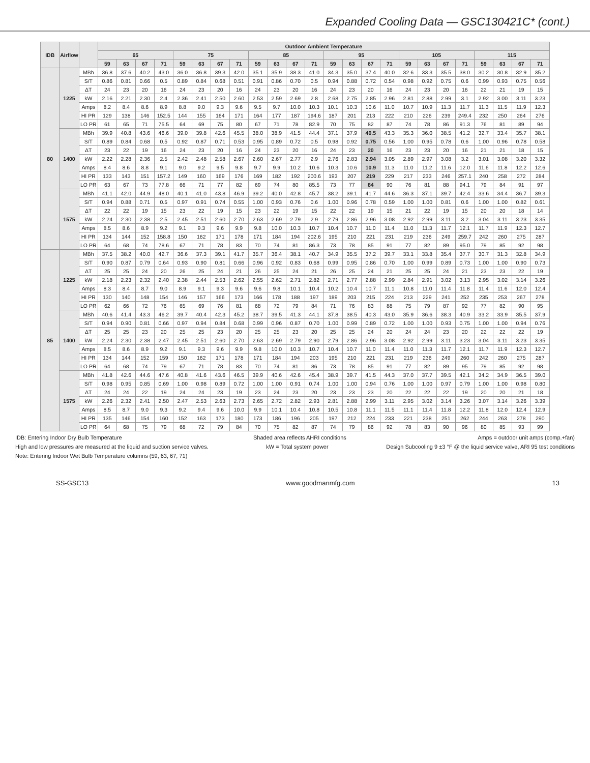Expanded Cooling Data — GSC130421C* (cont.)
| IDB | Airflow | | Outdoor Ambient Temperature | | | | | | | | | | | | | | | | | | | | | | | |
| --- | --- | --- | --- | --- | --- | --- | --- | --- | --- | --- | --- | --- | --- | --- | --- | --- | --- | --- | --- | --- | --- | --- | --- | --- | --- | --- |
| | | | 65 | | | | 75 | | | | 85 | | | | 95 | | | | 105 | | | | 115 | | | |
| | | | 59 | 63 | 67 | 71 | 59 | 63 | 67 | 71 | 59 | 63 | 67 | 71 | 59 | 63 | 67 | 71 | 59 | 63 | 67 | 71 | 59 | 63 | 67 | 71 |
| 80 | 1225 | MBh | 36.8 | 37.6 | 40.2 | 43.0 | 36.0 | 36.8 | 39.3 | 42.0 | 35.1 | 35.9 | 38.3 | 41.0 | 34.3 | 35.0 | 37.4 | 40.0 | 32.6 | 33.3 | 35.5 | 38.0 | 30.2 | 30.8 | 32.9 | 35.2 |
| | | S/T | 0.86 | 0.81 | 0.66 | 0.5 | 0.89 | 0.84 | 0.68 | 0.51 | 0.91 | 0.86 | 0.70 | 0.5 | 0.94 | 0.88 | 0.72 | 0.54 | 0.98 | 0.92 | 0.75 | 0.6 | 0.99 | 0.93 | 0.75 | 0.56 |
| | | ΔT | 24 | 23 | 20 | 16 | 24 | 23 | 20 | 16 | 24 | 23 | 20 | 16 | 24 | 23 | 20 | 16 | 24 | 23 | 20 | 16 | 22 | 21 | 19 | 15 |
| | | kW | 2.16 | 2.21 | 2.30 | 2.4 | 2.36 | 2.41 | 2.50 | 2.60 | 2.53 | 2.59 | 2.69 | 2.8 | 2.68 | 2.75 | 2.85 | 2.96 | 2.81 | 2.88 | 2.99 | 3.1 | 2.92 | 3.00 | 3.11 | 3.23 |
| | | Amps | 8.2 | 8.4 | 8.6 | 8.9 | 8.8 | 9.0 | 9.3 | 9.6 | 9.5 | 9.7 | 10.0 | 10.3 | 10.1 | 10.3 | 10.6 | 11.0 | 10.7 | 10.9 | 11.3 | 11.7 | 11.3 | 11.5 | 11.9 | 12.3 |
| | | HI PR | 129 | 138 | 146 | 152.5 | 144 | 155 | 164 | 171 | 164 | 177 | 187 | 194.6 | 187 | 201 | 213 | 222 | 210 | 226 | 239 | 249.4 | 232 | 250 | 264 | 276 |
| | | LO PR | 61 | 65 | 71 | 75.5 | 64 | 69 | 75 | 80 | 67 | 71 | 78 | 82.9 | 70 | 75 | 82 | 87 | 74 | 78 | 86 | 91.3 | 76 | 81 | 89 | 94 |
| | 1400 | MBh | 39.9 | 40.8 | 43.6 | 46.6 | 39.0 | 39.8 | 42.6 | 45.5 | 38.0 | 38.9 | 41.5 | 44.4 | 37.1 | 37.9 | 40.5 | 43.3 | 35.3 | 36.0 | 38.5 | 41.2 | 32.7 | 33.4 | 35.7 | 38.1 |
| | | S/T | 0.89 | 0.84 | 0.68 | 0.5 | 0.92 | 0.87 | 0.71 | 0.53 | 0.95 | 0.89 | 0.72 | 0.5 | 0.98 | 0.92 | 0.75 | 0.56 | 1.00 | 0.95 | 0.78 | 0.6 | 1.00 | 0.96 | 0.78 | 0.58 |
| | | ΔT | 23 | 22 | 19 | 16 | 24 | 23 | 20 | 16 | 24 | 23 | 20 | 16 | 24 | 23 | 20 | 16 | 23 | 23 | 20 | 16 | 21 | 21 | 18 | 15 |
| | | kW | 2.22 | 2.28 | 2.36 | 2.5 | 2.42 | 2.48 | 2.58 | 2.67 | 2.60 | 2.67 | 2.77 | 2.9 | 2.76 | 2.83 | 2.94 | 3.05 | 2.89 | 2.97 | 3.08 | 3.2 | 3.01 | 3.08 | 3.20 | 3.32 |
| | | Amps | 8.4 | 8.6 | 8.8 | 9.1 | 9.0 | 9.2 | 9.5 | 9.8 | 9.7 | 9.9 | 10.2 | 10.6 | 10.3 | 10.6 | 10.9 | 11.3 | 11.0 | 11.2 | 11.6 | 12.0 | 11.6 | 11.8 | 12.2 | 12.6 |
| | | HI PR | 133 | 143 | 151 | 157.2 | 149 | 160 | 169 | 176 | 169 | 182 | 192 | 200.6 | 193 | 207 | 219 | 229 | 217 | 233 | 246 | 257.1 | 240 | 258 | 272 | 284 |
| | | LO PR | 63 | 67 | 73 | 77.8 | 66 | 71 | 77 | 82 | 69 | 74 | 80 | 85.5 | 73 | 77 | 84 | 90 | 76 | 81 | 88 | 94.1 | 79 | 84 | 91 | 97 |
| | 1575 | MBh | 41.1 | 42.0 | 44.9 | 48.0 | 40.1 | 41.0 | 43.8 | 46.9 | 39.2 | 40.0 | 42.8 | 45.7 | 38.2 | 39.1 | 41.7 | 44.6 | 36.3 | 37.1 | 39.7 | 42.4 | 33.6 | 34.4 | 36.7 | 39.3 |
| | | S/T | 0.94 | 0.88 | 0.71 | 0.5 | 0.97 | 0.91 | 0.74 | 0.55 | 1.00 | 0.93 | 0.76 | 0.6 | 1.00 | 0.96 | 0.78 | 0.59 | 1.00 | 1.00 | 0.81 | 0.6 | 1.00 | 1.00 | 0.82 | 0.61 |
| | | ΔT | 22 | 22 | 19 | 15 | 23 | 22 | 19 | 15 | 23 | 22 | 19 | 15 | 22 | 22 | 19 | 15 | 21 | 22 | 19 | 15 | 20 | 20 | 18 | 14 |
| | | kW | 2.24 | 2.30 | 2.38 | 2.5 | 2.45 | 2.51 | 2.60 | 2.70 | 2.63 | 2.69 | 2.79 | 2.9 | 2.79 | 2.86 | 2.96 | 3.08 | 2.92 | 2.99 | 3.11 | 3.2 | 3.04 | 3.11 | 3.23 | 3.35 |
| | | Amps | 8.5 | 8.6 | 8.9 | 9.2 | 9.1 | 9.3 | 9.6 | 9.9 | 9.8 | 10.0 | 10.3 | 10.7 | 10.4 | 10.7 | 11.0 | 11.4 | 11.0 | 11.3 | 11.7 | 12.1 | 11.7 | 11.9 | 12.3 | 12.7 |
| | | HI PR | 134 | 144 | 152 | 158.8 | 150 | 162 | 171 | 178 | 171 | 184 | 194 | 202.6 | 195 | 210 | 221 | 231 | 219 | 236 | 249 | 259.7 | 242 | 260 | 275 | 287 |
| | | LO PR | 64 | 68 | 74 | 78.6 | 67 | 71 | 78 | 83 | 70 | 74 | 81 | 86.3 | 73 | 78 | 85 | 91 | 77 | 82 | 89 | 95.0 | 79 | 85 | 92 | 98 |
| 85 | 1225 | MBh | 37.5 | 38.2 | 40.0 | 42.7 | 36.6 | 37.3 | 39.1 | 41.7 | 35.7 | 36.4 | 38.1 | 40.7 | 34.9 | 35.5 | 37.2 | 39.7 | 33.1 | 33.8 | 35.4 | 37.7 | 30.7 | 31.3 | 32.8 | 34.9 |
| | | S/T | 0.90 | 0.87 | 0.79 | 0.64 | 0.93 | 0.90 | 0.81 | 0.66 | 0.96 | 0.92 | 0.83 | 0.68 | 0.99 | 0.95 | 0.86 | 0.70 | 1.00 | 0.99 | 0.89 | 0.73 | 1.00 | 1.00 | 0.90 | 0.73 |
| | | ΔT | 25 | 25 | 24 | 20 | 26 | 25 | 24 | 21 | 26 | 25 | 24 | 21 | 26 | 25 | 24 | 21 | 25 | 25 | 24 | 21 | 23 | 23 | 22 | 19 |
| | | kW | 2.18 | 2.23 | 2.32 | 2.40 | 2.38 | 2.44 | 2.53 | 2.62 | 2.55 | 2.62 | 2.71 | 2.82 | 2.71 | 2.77 | 2.88 | 2.99 | 2.84 | 2.91 | 3.02 | 3.13 | 2.95 | 3.02 | 3.14 | 3.26 |
| | | Amps | 8.3 | 8.4 | 8.7 | 9.0 | 8.9 | 9.1 | 9.3 | 9.6 | 9.6 | 9.8 | 10.1 | 10.4 | 10.2 | 10.4 | 10.7 | 11.1 | 10.8 | 11.0 | 11.4 | 11.8 | 11.4 | 11.6 | 12.0 | 12.4 |
| | | HI PR | 130 | 140 | 148 | 154 | 146 | 157 | 166 | 173 | 166 | 178 | 188 | 197 | 189 | 203 | 215 | 224 | 213 | 229 | 241 | 252 | 235 | 253 | 267 | 278 |
| | | LO PR | 62 | 66 | 72 | 76 | 65 | 69 | 76 | 81 | 68 | 72 | 79 | 84 | 71 | 76 | 83 | 88 | 75 | 79 | 87 | 92 | 77 | 82 | 90 | 95 |
| | 1400 | MBh | 40.6 | 41.4 | 43.3 | 46.2 | 39.7 | 40.4 | 42.3 | 45.2 | 38.7 | 39.5 | 41.3 | 44.1 | 37.8 | 38.5 | 40.3 | 43.0 | 35.9 | 36.6 | 38.3 | 40.9 | 33.2 | 33.9 | 35.5 | 37.9 |
| | | S/T | 0.94 | 0.90 | 0.81 | 0.66 | 0.97 | 0.94 | 0.84 | 0.68 | 0.99 | 0.96 | 0.87 | 0.70 | 1.00 | 0.99 | 0.89 | 0.72 | 1.00 | 1.00 | 0.93 | 0.75 | 1.00 | 1.00 | 0.94 | 0.76 |
| | | ΔT | 25 | 25 | 23 | 20 | 25 | 25 | 23 | 20 | 25 | 25 | 23 | 20 | 25 | 25 | 24 | 20 | 24 | 24 | 23 | 20 | 22 | 22 | 22 | 19 |
| | | kW | 2.24 | 2.30 | 2.38 | 2.47 | 2.45 | 2.51 | 2.60 | 2.70 | 2.63 | 2.69 | 2.79 | 2.90 | 2.79 | 2.86 | 2.96 | 3.08 | 2.92 | 2.99 | 3.11 | 3.23 | 3.04 | 3.11 | 3.23 | 3.35 |
| | | Amps | 8.5 | 8.6 | 8.9 | 9.2 | 9.1 | 9.3 | 9.6 | 9.9 | 9.8 | 10.0 | 10.3 | 10.7 | 10.4 | 10.7 | 11.0 | 11.4 | 11.0 | 11.3 | 11.7 | 12.1 | 11.7 | 11.9 | 12.3 | 12.7 |
| | | HI PR | 134 | 144 | 152 | 159 | 150 | 162 | 171 | 178 | 171 | 184 | 194 | 203 | 195 | 210 | 221 | 231 | 219 | 236 | 249 | 260 | 242 | 260 | 275 | 287 |
| | | LO PR | 64 | 68 | 74 | 79 | 67 | 71 | 78 | 83 | 70 | 74 | 81 | 86 | 73 | 78 | 85 | 91 | 77 | 82 | 89 | 95 | 79 | 85 | 92 | 98 |
| | 1575 | MBh | 41.8 | 42.6 | 44.6 | 47.6 | 40.8 | 41.6 | 43.6 | 46.5 | 39.9 | 40.6 | 42.6 | 45.4 | 38.9 | 39.7 | 41.5 | 44.3 | 37.0 | 37.7 | 39.5 | 42.1 | 34.2 | 34.9 | 36.5 | 39.0 |
| | | S/T | 0.98 | 0.95 | 0.85 | 0.69 | 1.00 | 0.98 | 0.89 | 0.72 | 1.00 | 1.00 | 0.91 | 0.74 | 1.00 | 1.00 | 0.94 | 0.76 | 1.00 | 1.00 | 0.97 | 0.79 | 1.00 | 1.00 | 0.98 | 0.80 |
| | | ΔT | 24 | 24 | 22 | 19 | 24 | 24 | 23 | 19 | 23 | 24 | 23 | 20 | 23 | 23 | 23 | 20 | 22 | 22 | 22 | 19 | 20 | 20 | 21 | 18 |
| | | kW | 2.26 | 2.32 | 2.41 | 2.50 | 2.47 | 2.53 | 2.63 | 2.73 | 2.65 | 2.72 | 2.82 | 2.93 | 2.81 | 2.88 | 2.99 | 3.11 | 2.95 | 3.02 | 3.14 | 3.26 | 3.07 | 3.14 | 3.26 | 3.39 |
| | | Amps | 8.5 | 8.7 | 9.0 | 9.3 | 9.2 | 9.4 | 9.6 | 10.0 | 9.9 | 10.1 | 10.4 | 10.8 | 10.5 | 10.8 | 11.1 | 11.5 | 11.1 | 11.4 | 11.8 | 12.2 | 11.8 | 12.0 | 12.4 | 12.9 |
| | | HI PR | 135 | 146 | 154 | 160 | 152 | 163 | 173 | 180 | 173 | 186 | 196 | 205 | 197 | 212 | 224 | 233 | 221 | 238 | 251 | 262 | 244 | 263 | 278 | 290 |
| | | LO PR | 64 | 68 | 75 | 79 | 68 | 72 | 79 | 84 | 70 | 75 | 82 | 87 | 74 | 79 | 86 | 92 | 78 | 83 | 90 | 96 | 80 | 85 | 93 | 99 |
IDB: Entering Indoor Dry Bulb Temperature Shaded area reflects AHRI conditions Amps = outdoor unit amps (comp.+fan)
High and low pressures are measured at the liquid and suction service valves. kW = Total system power Design Subcooling 9 ±3 °F @ the liquid service valve, ARI 95 test conditions
Note: Entering Indoor Wet Bulb Temperature columns (59, 63, 67, 71)
SS-GSC13 www.goodmanmfg.com 13